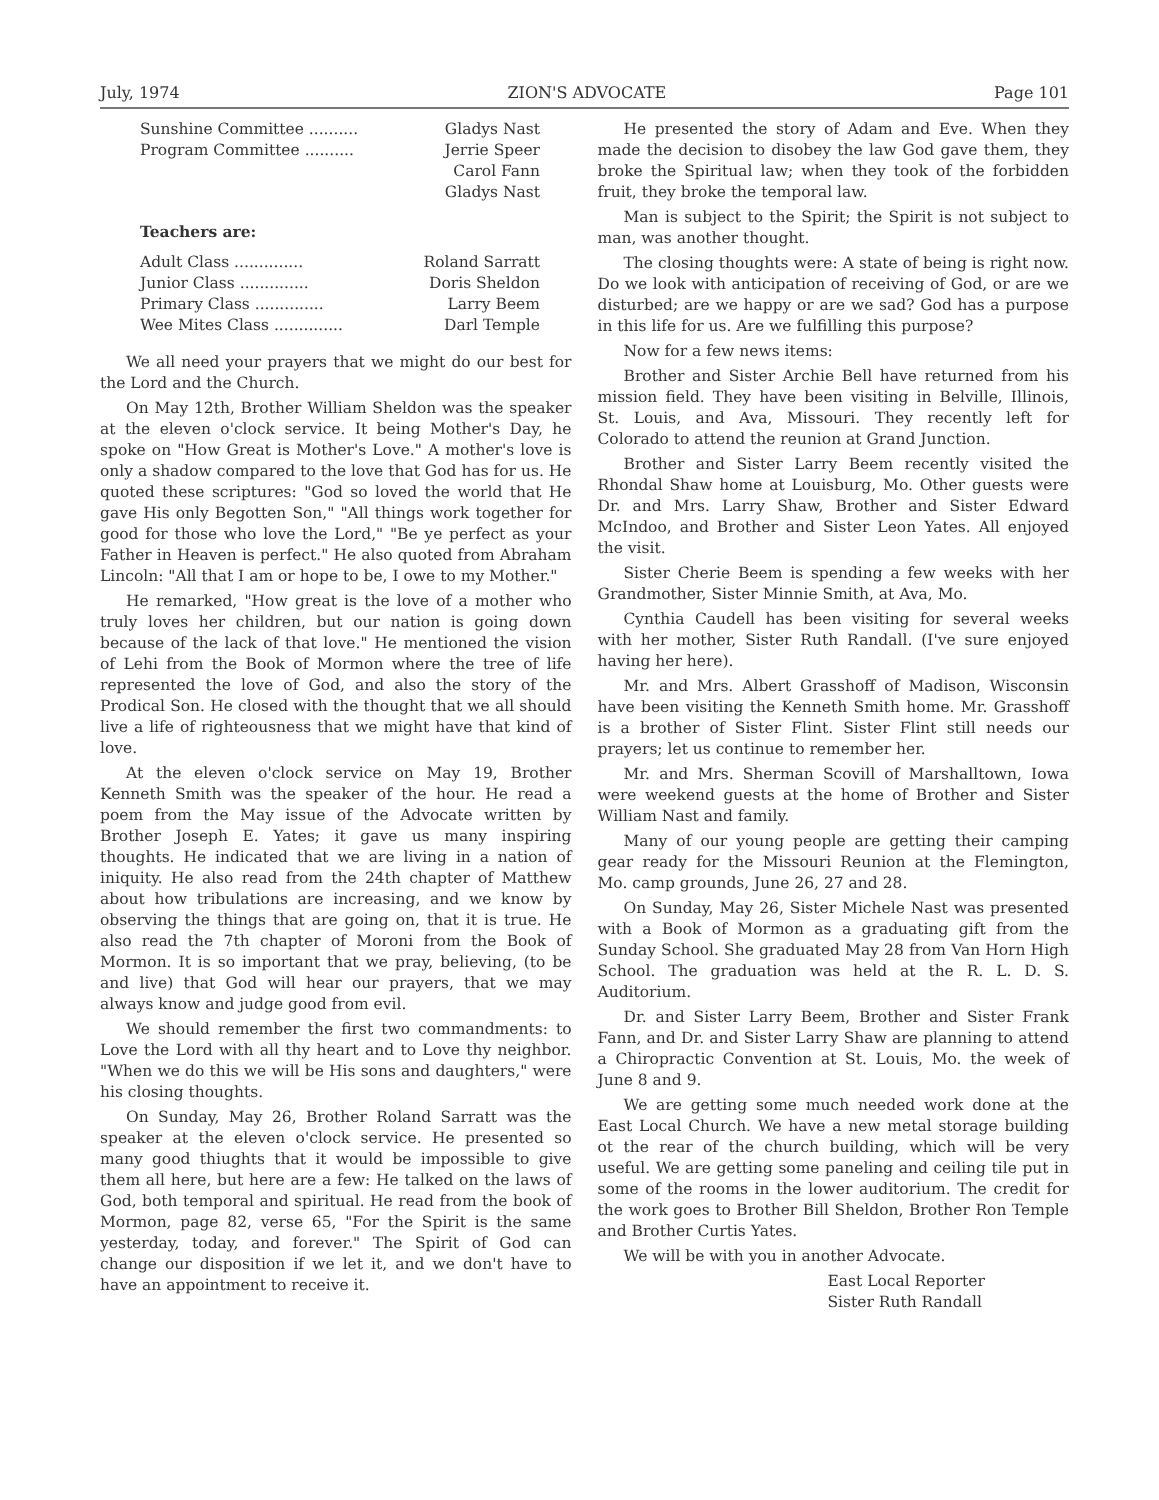July, 1974 ZION'S ADVOCATE Page 101
| Sunshine Committee .......... | Gladys Nast |
| Program Committee .......... | Jerrie Speer |
| | Carol Fann |
| | Gladys Nast |
Teachers are:
| Adult Class .............. | Roland Sarratt |
| Junior Class .............. | Doris Sheldon |
| Primary Class .............. | Larry Beem |
| Wee Mites Class .............. | Darl Temple |
We all need your prayers that we might do our best for the Lord and the Church.
On May 12th, Brother William Sheldon was the speaker at the eleven o'clock service. It being Mother's Day, he spoke on "How Great is Mother's Love." A mother's love is only a shadow compared to the love that God has for us. He quoted these scriptures: "God so loved the world that He gave His only Begotten Son," "All things work together for good for those who love the Lord," "Be ye perfect as your Father in Heaven is perfect." He also quoted from Abraham Lincoln: "All that I am or hope to be, I owe to my Mother."
He remarked, "How great is the love of a mother who truly loves her children, but our nation is going down because of the lack of that love." He mentioned the vision of Lehi from the Book of Mormon where the tree of life represented the love of God, and also the story of the Prodical Son. He closed with the thought that we all should live a life of righteousness that we might have that kind of love.
At the eleven o'clock service on May 19, Brother Kenneth Smith was the speaker of the hour. He read a poem from the May issue of the Advocate written by Brother Joseph E. Yates; it gave us many inspiring thoughts. He indicated that we are living in a nation of iniquity. He also read from the 24th chapter of Matthew about how tribulations are increasing, and we know by observing the things that are going on, that it is true. He also read the 7th chapter of Moroni from the Book of Mormon. It is so important that we pray, believing, (to be and live) that God will hear our prayers, that we may always know and judge good from evil.
We should remember the first two commandments: to Love the Lord with all thy heart and to Love thy neighbor. "When we do this we will be His sons and daughters," were his closing thoughts.
On Sunday, May 26, Brother Roland Sarratt was the speaker at the eleven o'clock service. He presented so many good thiughts that it would be impossible to give them all here, but here are a few: He talked on the laws of God, both temporal and spiritual. He read from the book of Mormon, page 82, verse 65, "For the Spirit is the same yesterday, today, and forever." The Spirit of God can change our disposition if we let it, and we don't have to have an appointment to receive it.
He presented the story of Adam and Eve. When they made the decision to disobey the law God gave them, they broke the Spiritual law; when they took of the forbidden fruit, they broke the temporal law.
Man is subject to the Spirit; the Spirit is not subject to man, was another thought.
The closing thoughts were: A state of being is right now. Do we look with anticipation of receiving of God, or are we disturbed; are we happy or are we sad? God has a purpose in this life for us. Are we fulfilling this purpose?
Now for a few news items:
Brother and Sister Archie Bell have returned from his mission field. They have been visiting in Belville, Illinois, St. Louis, and Ava, Missouri. They recently left for Colorado to attend the reunion at Grand Junction.
Brother and Sister Larry Beem recently visited the Rhondal Shaw home at Louisburg, Mo. Other guests were Dr. and Mrs. Larry Shaw, Brother and Sister Edward McIndoo, and Brother and Sister Leon Yates. All enjoyed the visit.
Sister Cherie Beem is spending a few weeks with her Grandmother, Sister Minnie Smith, at Ava, Mo.
Cynthia Caudell has been visiting for several weeks with her mother, Sister Ruth Randall. (I've sure enjoyed having her here).
Mr. and Mrs. Albert Grasshoff of Madison, Wisconsin have been visiting the Kenneth Smith home. Mr. Grasshoff is a brother of Sister Flint. Sister Flint still needs our prayers; let us continue to remember her.
Mr. and Mrs. Sherman Scovill of Marshalltown, Iowa were weekend guests at the home of Brother and Sister William Nast and family.
Many of our young people are getting their camping gear ready for the Missouri Reunion at the Flemington, Mo. camp grounds, June 26, 27 and 28.
On Sunday, May 26, Sister Michele Nast was presented with a Book of Mormon as a graduating gift from the Sunday School. She graduated May 28 from Van Horn High School. The graduation was held at the R. L. D. S. Auditorium.
Dr. and Sister Larry Beem, Brother and Sister Frank Fann, and Dr. and Sister Larry Shaw are planning to attend a Chiropractic Convention at St. Louis, Mo. the week of June 8 and 9.
We are getting some much needed work done at the East Local Church. We have a new metal storage building ot the rear of the church building, which will be very useful. We are getting some paneling and ceiling tile put in some of the rooms in the lower auditorium. The credit for the work goes to Brother Bill Sheldon, Brother Ron Temple and Brother Curtis Yates.
We will be with you in another Advocate.
East Local Reporter
Sister Ruth Randall